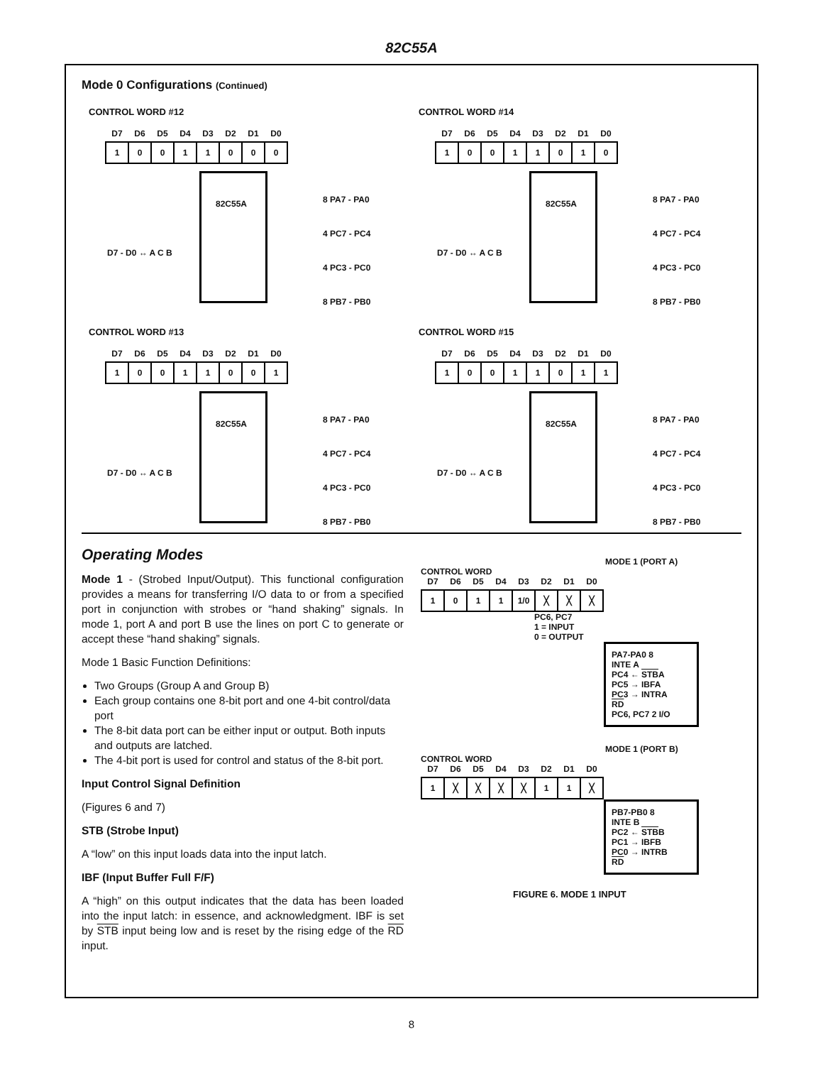82C55A
Mode 0 Configurations (Continued)
CONTROL WORD #12
| D7 | D6 | D5 | D4 | D3 | D2 | D1 | D0 |
| --- | --- | --- | --- | --- | --- | --- | --- |
| 1 | 0 | 0 | 1 | 1 | 0 | 0 | 0 |
82C55A
8 PA7 - PA0
4 PC7 - PC4
4 PC3 - PC0
8 PB7 - PB0
D7 - D0 ↔ A C B
CONTROL WORD #14
| D7 | D6 | D5 | D4 | D3 | D2 | D1 | D0 |
| --- | --- | --- | --- | --- | --- | --- | --- |
| 1 | 0 | 0 | 1 | 1 | 0 | 1 | 0 |
82C55A
8 PA7 - PA0
4 PC7 - PC4
4 PC3 - PC0
8 PB7 - PB0
D7 - D0 ↔ A C B
CONTROL WORD #13
| D7 | D6 | D5 | D4 | D3 | D2 | D1 | D0 |
| --- | --- | --- | --- | --- | --- | --- | --- |
| 1 | 0 | 0 | 1 | 1 | 0 | 0 | 1 |
82C55A
8 PA7 - PA0
4 PC7 - PC4
4 PC3 - PC0
8 PB7 - PB0
D7 - D0 ↔ A C B
CONTROL WORD #15
| D7 | D6 | D5 | D4 | D3 | D2 | D1 | D0 |
| --- | --- | --- | --- | --- | --- | --- | --- |
| 1 | 0 | 0 | 1 | 1 | 0 | 1 | 1 |
82C55A
8 PA7 - PA0
4 PC7 - PC4
4 PC3 - PC0
8 PB7 - PB0
D7 - D0 ↔ A C B
Operating Modes
Mode 1 - (Strobed Input/Output). This functional configuration provides a means for transferring I/O data to or from a specified port in conjunction with strobes or “hand shaking” signals. In mode 1, port A and port B use the lines on port C to generate or accept these “hand shaking” signals.
Mode 1 Basic Function Definitions:
Two Groups (Group A and Group B)
Each group contains one 8-bit port and one 4-bit control/data port
The 8-bit data port can be either input or output. Both inputs and outputs are latched.
The 4-bit port is used for control and status of the 8-bit port.
Input Control Signal Definition
(Figures 6 and 7)
STB (Strobe Input)
A “low” on this input loads data into the input latch.
IBF (Input Buffer Full F/F)
A “high” on this output indicates that the data has been loaded into the input latch: in essence, and acknowledgment. IBF is set by STB input being low and is reset by the rising edge of the RD input.
MODE 1 (PORT A)
CONTROL WORD
| D7 | D6 | D5 | D4 | D3 | D2 | D1 | D0 |
| --- | --- | --- | --- | --- | --- | --- | --- |
| 1 | 0 | 1 | 1 | 1/0 | ╳ | ╳ | ╳ |
PC6, PC7
1 = INPUT
0 = OUTPUT
PA7-PA0 8
INTE A
PC4 ← STBA
PC5 → IBFA
PC3 → INTRA
RD
PC6, PC7 2 I/O
MODE 1 (PORT B)
CONTROL WORD
| D7 | D6 | D5 | D4 | D3 | D2 | D1 | D0 |
| --- | --- | --- | --- | --- | --- | --- | --- |
| 1 | ╳ | ╳ | ╳ | ╳ | 1 | 1 | ╳ |
PB7-PB0 8
INTE B
PC2 ← STBB
PC1 → IBFB
PC0 → INTRB
RD
FIGURE 6. MODE 1 INPUT
8